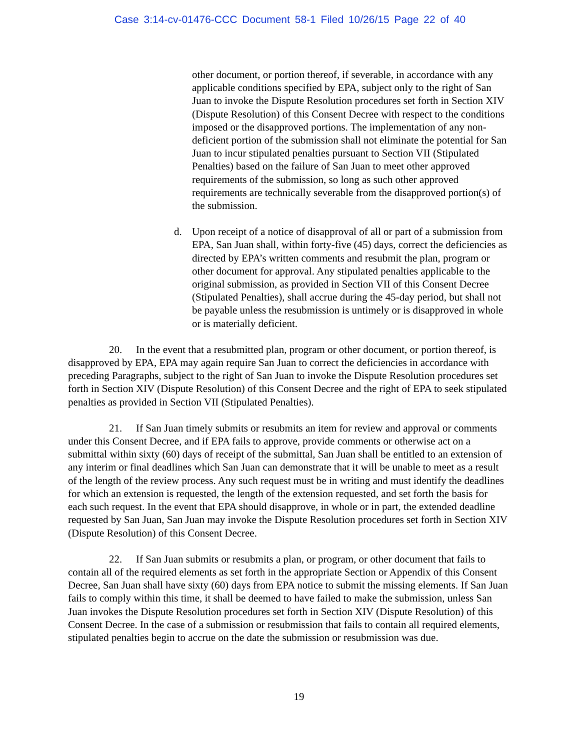Case 3:14-cv-01476-CCC Document 58-1 Filed 10/26/15 Page 22 of 40
other document, or portion thereof, if severable, in accordance with any applicable conditions specified by EPA, subject only to the right of San Juan to invoke the Dispute Resolution procedures set forth in Section XIV (Dispute Resolution) of this Consent Decree with respect to the conditions imposed or the disapproved portions. The implementation of any non-deficient portion of the submission shall not eliminate the potential for San Juan to incur stipulated penalties pursuant to Section VII (Stipulated Penalties) based on the failure of San Juan to meet other approved requirements of the submission, so long as such other approved requirements are technically severable from the disapproved portion(s) of the submission.
d. Upon receipt of a notice of disapproval of all or part of a submission from EPA, San Juan shall, within forty-five (45) days, correct the deficiencies as directed by EPA’s written comments and resubmit the plan, program or other document for approval. Any stipulated penalties applicable to the original submission, as provided in Section VII of this Consent Decree (Stipulated Penalties), shall accrue during the 45-day period, but shall not be payable unless the resubmission is untimely or is disapproved in whole or is materially deficient.
20. In the event that a resubmitted plan, program or other document, or portion thereof, is disapproved by EPA, EPA may again require San Juan to correct the deficiencies in accordance with preceding Paragraphs, subject to the right of San Juan to invoke the Dispute Resolution procedures set forth in Section XIV (Dispute Resolution) of this Consent Decree and the right of EPA to seek stipulated penalties as provided in Section VII (Stipulated Penalties).
21. If San Juan timely submits or resubmits an item for review and approval or comments under this Consent Decree, and if EPA fails to approve, provide comments or otherwise act on a submittal within sixty (60) days of receipt of the submittal, San Juan shall be entitled to an extension of any interim or final deadlines which San Juan can demonstrate that it will be unable to meet as a result of the length of the review process. Any such request must be in writing and must identify the deadlines for which an extension is requested, the length of the extension requested, and set forth the basis for each such request. In the event that EPA should disapprove, in whole or in part, the extended deadline requested by San Juan, San Juan may invoke the Dispute Resolution procedures set forth in Section XIV (Dispute Resolution) of this Consent Decree.
22. If San Juan submits or resubmits a plan, or program, or other document that fails to contain all of the required elements as set forth in the appropriate Section or Appendix of this Consent Decree, San Juan shall have sixty (60) days from EPA notice to submit the missing elements. If San Juan fails to comply within this time, it shall be deemed to have failed to make the submission, unless San Juan invokes the Dispute Resolution procedures set forth in Section XIV (Dispute Resolution) of this Consent Decree. In the case of a submission or resubmission that fails to contain all required elements, stipulated penalties begin to accrue on the date the submission or resubmission was due.
19